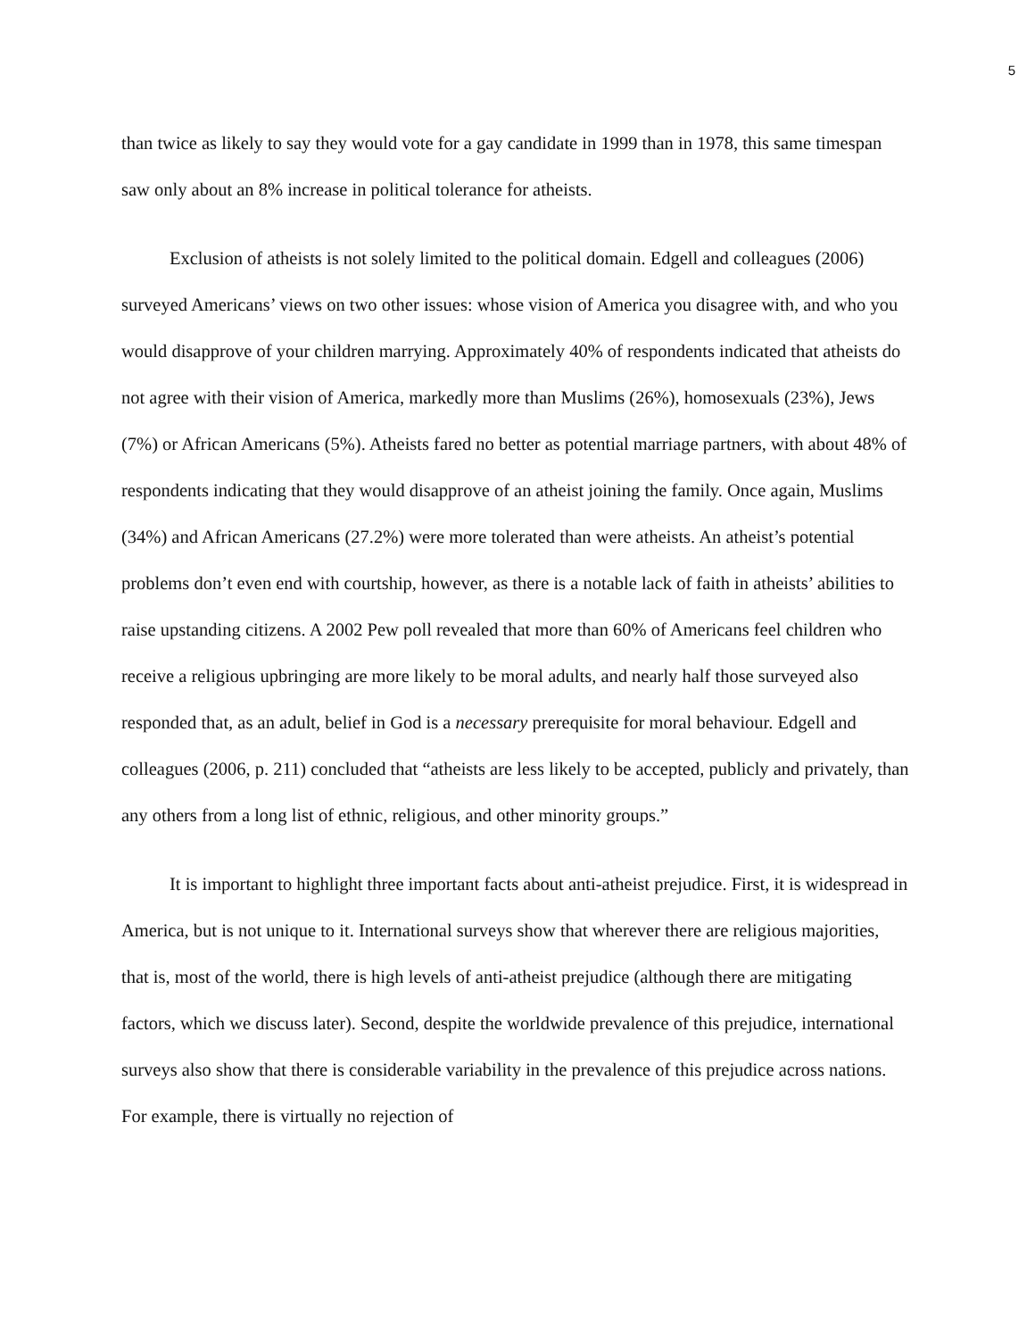5
than twice as likely to say they would vote for a gay candidate in 1999 than in 1978, this same timespan saw only about an 8% increase in political tolerance for atheists.
Exclusion of atheists is not solely limited to the political domain. Edgell and colleagues (2006) surveyed Americans’ views on two other issues: whose vision of America you disagree with, and who you would disapprove of your children marrying. Approximately 40% of respondents indicated that atheists do not agree with their vision of America, markedly more than Muslims (26%), homosexuals (23%), Jews (7%) or African Americans (5%). Atheists fared no better as potential marriage partners, with about 48% of respondents indicating that they would disapprove of an atheist joining the family. Once again, Muslims (34%) and African Americans (27.2%) were more tolerated than were atheists. An atheist’s potential problems don’t even end with courtship, however, as there is a notable lack of faith in atheists’ abilities to raise upstanding citizens. A 2002 Pew poll revealed that more than 60% of Americans feel children who receive a religious upbringing are more likely to be moral adults, and nearly half those surveyed also responded that, as an adult, belief in God is a necessary prerequisite for moral behaviour. Edgell and colleagues (2006, p. 211) concluded that “atheists are less likely to be accepted, publicly and privately, than any others from a long list of ethnic, religious, and other minority groups.”
It is important to highlight three important facts about anti-atheist prejudice. First, it is widespread in America, but is not unique to it. International surveys show that wherever there are religious majorities, that is, most of the world, there is high levels of anti-atheist prejudice (although there are mitigating factors, which we discuss later). Second, despite the worldwide prevalence of this prejudice, international surveys also show that there is considerable variability in the prevalence of this prejudice across nations. For example, there is virtually no rejection of